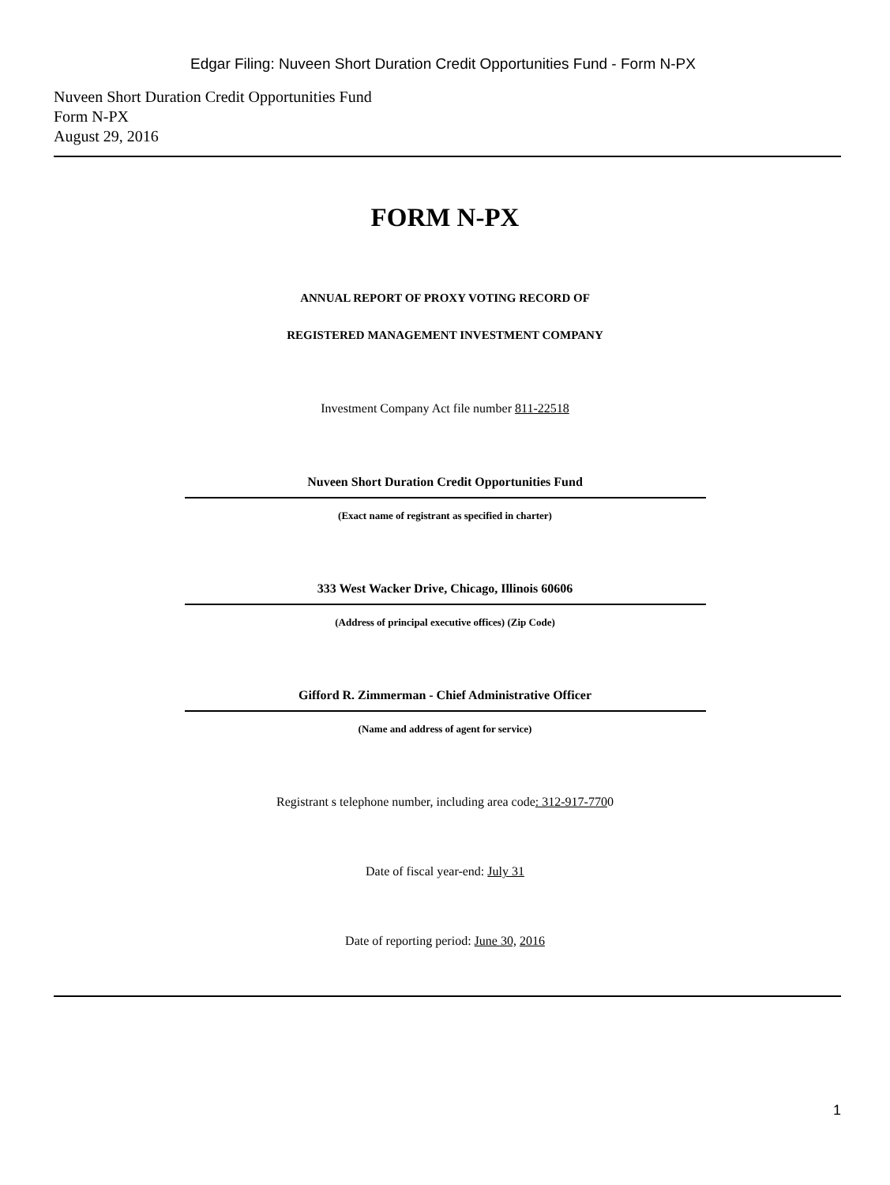Edgar Filing: Nuveen Short Duration Credit Opportunities Fund - Form N-PX
Nuveen Short Duration Credit Opportunities Fund
Form N-PX
August 29, 2016
FORM N-PX
ANNUAL REPORT OF PROXY VOTING RECORD OF
REGISTERED MANAGEMENT INVESTMENT COMPANY
Investment Company Act file number 811-22518
Nuveen Short Duration Credit Opportunities Fund
(Exact name of registrant as specified in charter)
333 West Wacker Drive, Chicago, Illinois 60606
(Address of principal executive offices) (Zip Code)
Gifford R. Zimmerman - Chief Administrative Officer
(Name and address of agent for service)
Registrant s telephone number, including area code: 312-917-7700
Date of fiscal year-end: July 31
Date of reporting period: June 30, 2016
1